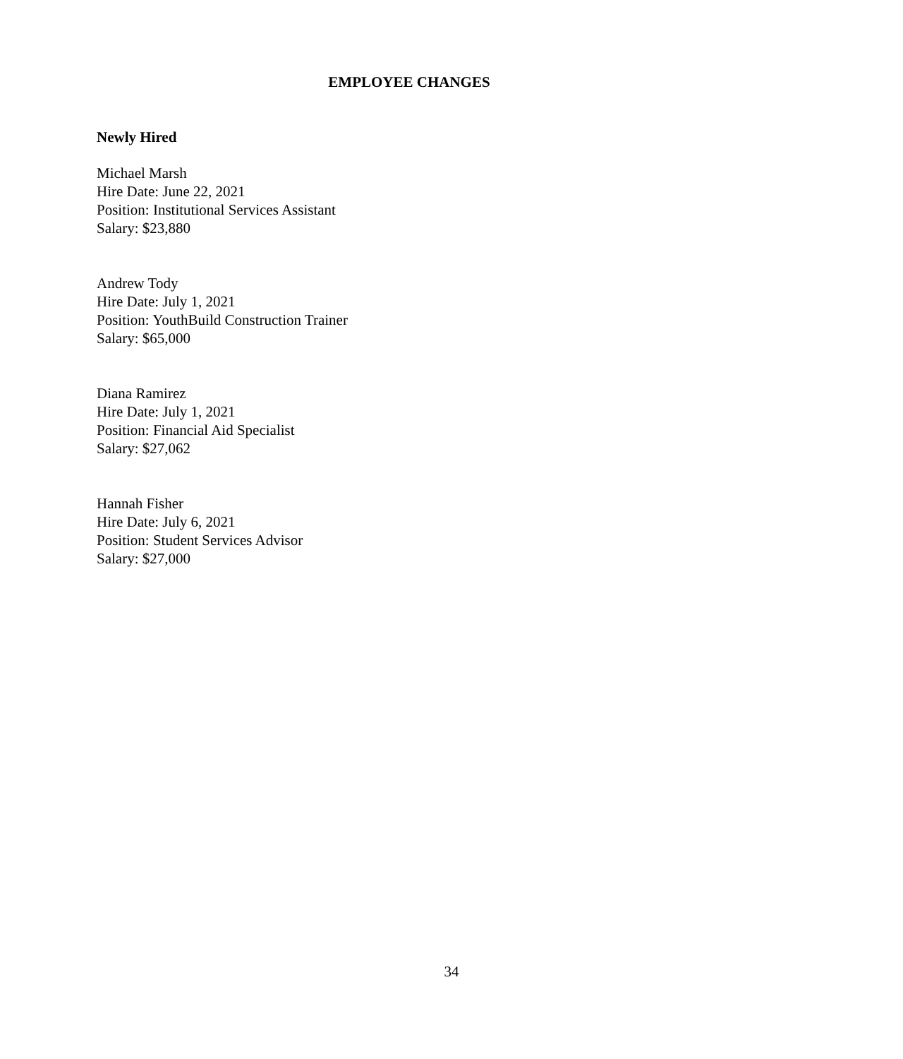EMPLOYEE CHANGES
Newly Hired
Michael Marsh
Hire Date: June 22, 2021
Position: Institutional Services Assistant
Salary: $23,880
Andrew Tody
Hire Date: July 1, 2021
Position: YouthBuild Construction Trainer
Salary: $65,000
Diana Ramirez
Hire Date: July 1, 2021
Position: Financial Aid Specialist
Salary: $27,062
Hannah Fisher
Hire Date: July 6, 2021
Position: Student Services Advisor
Salary: $27,000
34